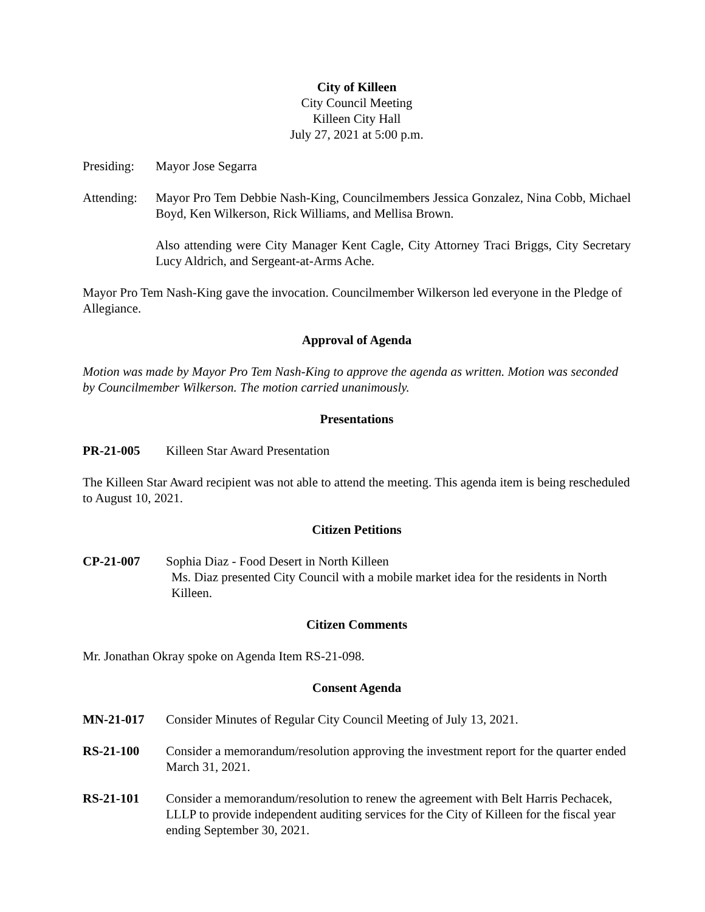City of Killeen
City Council Meeting
Killeen City Hall
July 27, 2021 at 5:00 p.m.
Presiding:
Mayor Jose Segarra
Attending:
Mayor Pro Tem Debbie Nash-King, Councilmembers Jessica Gonzalez, Nina Cobb, Michael Boyd, Ken Wilkerson, Rick Williams, and Mellisa Brown.
Also attending were City Manager Kent Cagle, City Attorney Traci Briggs, City Secretary Lucy Aldrich, and Sergeant-at-Arms Ache.
Mayor Pro Tem Nash-King gave the invocation. Councilmember Wilkerson led everyone in the Pledge of Allegiance.
Approval of Agenda
Motion was made by Mayor Pro Tem Nash-King to approve the agenda as written. Motion was seconded by Councilmember Wilkerson. The motion carried unanimously.
Presentations
PR-21-005 Killeen Star Award Presentation
The Killeen Star Award recipient was not able to attend the meeting. This agenda item is being rescheduled to August 10, 2021.
Citizen Petitions
CP-21-007 Sophia Diaz - Food Desert in North Killeen
Ms. Diaz presented City Council with a mobile market idea for the residents in North Killeen.
Citizen Comments
Mr. Jonathan Okray spoke on Agenda Item RS-21-098.
Consent Agenda
MN-21-017 Consider Minutes of Regular City Council Meeting of July 13, 2021.
RS-21-100 Consider a memorandum/resolution approving the investment report for the quarter ended March 31, 2021.
RS-21-101 Consider a memorandum/resolution to renew the agreement with Belt Harris Pechacek, LLLP to provide independent auditing services for the City of Killeen for the fiscal year ending September 30, 2021.